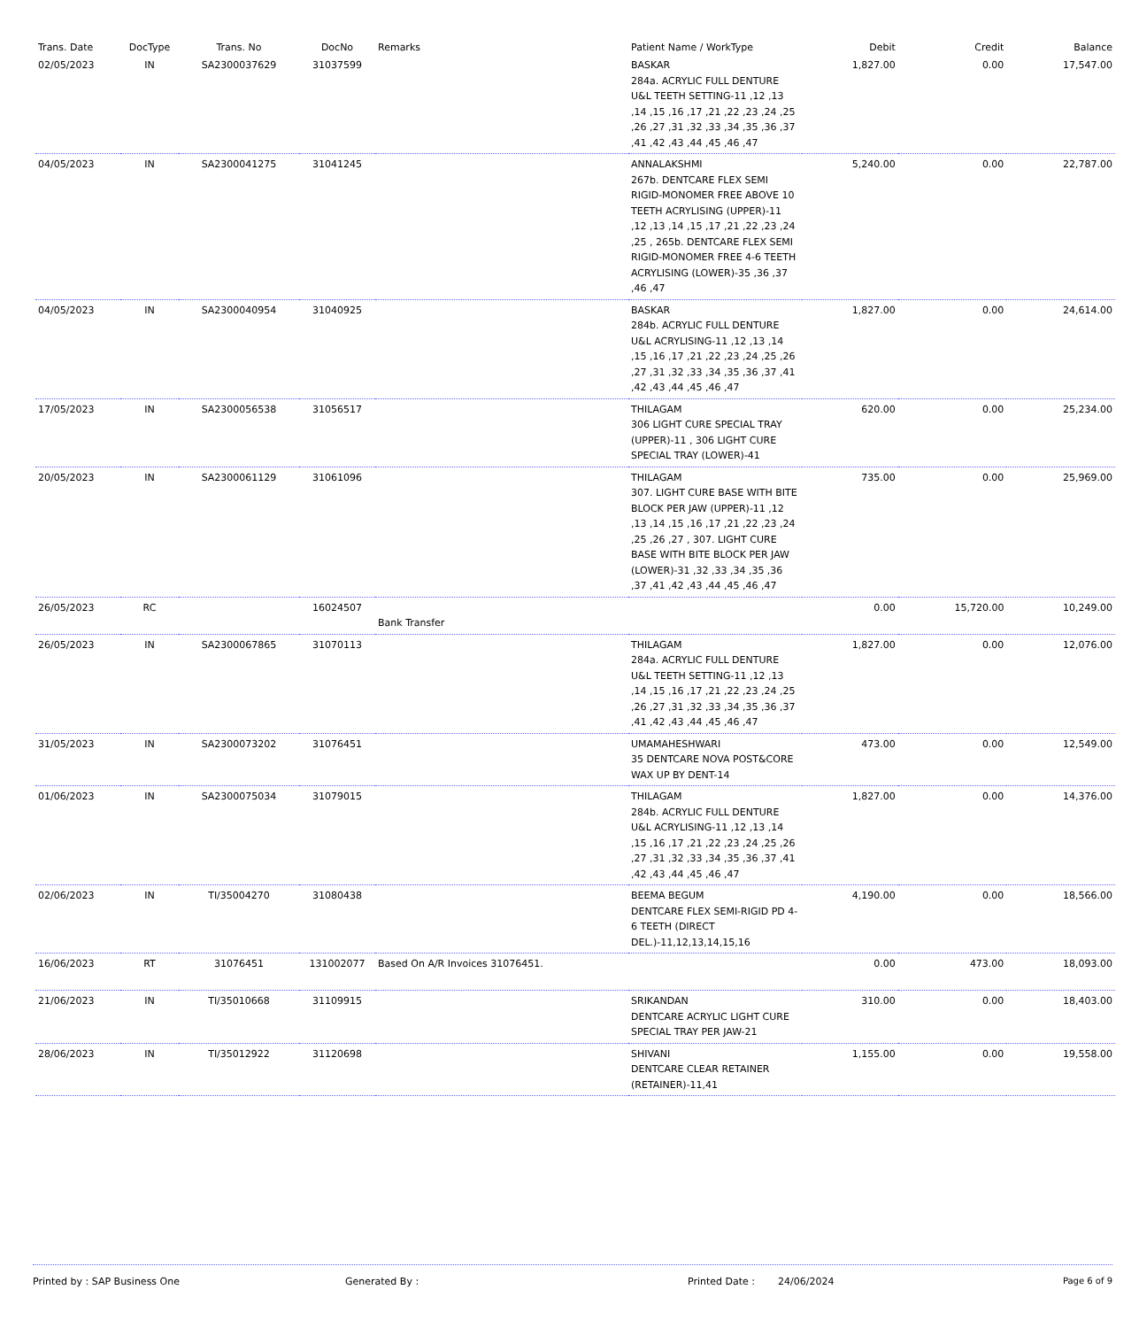| Trans. Date | DocType | Trans. No | DocNo | Remarks | Patient Name / WorkType | Debit | Credit | Balance |
| --- | --- | --- | --- | --- | --- | --- | --- | --- |
| 02/05/2023 | IN | SA2300037629 | 31037599 | | BASKAR 284a. ACRYLIC FULL DENTURE U&L TEETH SETTING-11 ,12 ,13 ,14 ,15 ,16 ,17 ,21 ,22 ,23 ,24 ,25 ,26 ,27 ,31 ,32 ,33 ,34 ,35 ,36 ,37 ,41 ,42 ,43 ,44 ,45 ,46 ,47 | 1,827.00 | 0.00 | 17,547.00 |
| 04/05/2023 | IN | SA2300041275 | 31041245 | | ANNALAKSHMI 267b. DENTCARE FLEX SEMI RIGID-MONOMER FREE ABOVE 10 TEETH ACRYLISING (UPPER)-11 ,12 ,13 ,14 ,15 ,17 ,21 ,22 ,23 ,24 ,25 , 265b. DENTCARE FLEX SEMI RIGID-MONOMER FREE 4-6 TEETH ACRYLISING (LOWER)-35 ,36 ,37 ,46 ,47 | 5,240.00 | 0.00 | 22,787.00 |
| 04/05/2023 | IN | SA2300040954 | 31040925 | | BASKAR 284b. ACRYLIC FULL DENTURE U&L ACRYLISING-11 ,12 ,13 ,14 ,15 ,16 ,17 ,21 ,22 ,23 ,24 ,25 ,26 ,27 ,31 ,32 ,33 ,34 ,35 ,36 ,37 ,41 ,42 ,43 ,44 ,45 ,46 ,47 | 1,827.00 | 0.00 | 24,614.00 |
| 17/05/2023 | IN | SA2300056538 | 31056517 | | THILAGAM 306 LIGHT CURE SPECIAL TRAY (UPPER)-11 , 306 LIGHT CURE SPECIAL TRAY (LOWER)-41 | 620.00 | 0.00 | 25,234.00 |
| 20/05/2023 | IN | SA2300061129 | 31061096 | | THILAGAM 307. LIGHT CURE BASE WITH BITE BLOCK PER JAW (UPPER)-11 ,12 ,13 ,14 ,15 ,16 ,17 ,21 ,22 ,23 ,24 ,25 ,26 ,27 , 307. LIGHT CURE BASE WITH BITE BLOCK PER JAW (LOWER)-31 ,32 ,33 ,34 ,35 ,36 ,37 ,41 ,42 ,43 ,44 ,45 ,46 ,47 | 735.00 | 0.00 | 25,969.00 |
| 26/05/2023 | RC | | 16024507 | Bank Transfer | | 0.00 | 15,720.00 | 10,249.00 |
| 26/05/2023 | IN | SA2300067865 | 31070113 | | THILAGAM 284a. ACRYLIC FULL DENTURE U&L TEETH SETTING-11 ,12 ,13 ,14 ,15 ,16 ,17 ,21 ,22 ,23 ,24 ,25 ,26 ,27 ,31 ,32 ,33 ,34 ,35 ,36 ,37 ,41 ,42 ,43 ,44 ,45 ,46 ,47 | 1,827.00 | 0.00 | 12,076.00 |
| 31/05/2023 | IN | SA2300073202 | 31076451 | | UMAMAHESHWARI 35 DENTCARE NOVA POST&CORE WAX UP BY DENT-14 | 473.00 | 0.00 | 12,549.00 |
| 01/06/2023 | IN | SA2300075034 | 31079015 | | THILAGAM 284b. ACRYLIC FULL DENTURE U&L ACRYLISING-11 ,12 ,13 ,14 ,15 ,16 ,17 ,21 ,22 ,23 ,24 ,25 ,26 ,27 ,31 ,32 ,33 ,34 ,35 ,36 ,37 ,41 ,42 ,43 ,44 ,45 ,46 ,47 | 1,827.00 | 0.00 | 14,376.00 |
| 02/06/2023 | IN | TI/35004270 | 31080438 | | BEEMA BEGUM DENTCARE FLEX SEMI-RIGID PD 4-6 TEETH (DIRECT DEL.)-11,12,13,14,15,16 | 4,190.00 | 0.00 | 18,566.00 |
| 16/06/2023 | RT | 31076451 | 131002077 | Based On A/R Invoices 31076451. | | 0.00 | 473.00 | 18,093.00 |
| 21/06/2023 | IN | TI/35010668 | 31109915 | | SRIKANDAN DENTCARE ACRYLIC LIGHT CURE SPECIAL TRAY PER JAW-21 | 310.00 | 0.00 | 18,403.00 |
| 28/06/2023 | IN | TI/35012922 | 31120698 | | SHIVANI DENTCARE CLEAR RETAINER (RETAINER)-11,41 | 1,155.00 | 0.00 | 19,558.00 |
Printed by : SAP Business One Generated By : Printed Date : 24/06/2024 Page 6 of 9